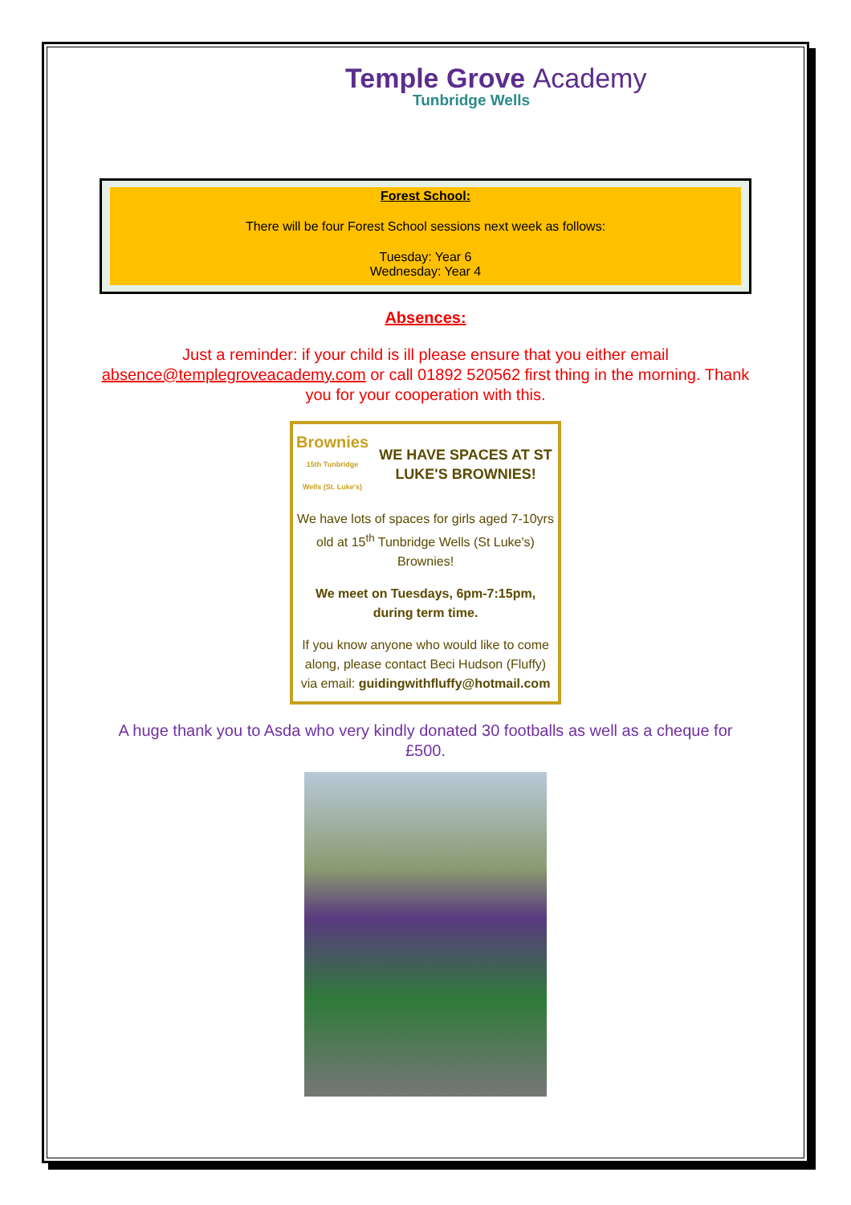Temple Grove Academy
Tunbridge Wells
Forest School:
There will be four Forest School sessions next week as follows:
Tuesday: Year 6
Wednesday: Year 4
Absences:
Just a reminder: if your child is ill please ensure that you either email absence@templegroveacademy.com or call 01892 520562 first thing in the morning. Thank you for your cooperation with this.
Brownies
15th Tunbridge Wells (St. Luke's)
WE HAVE SPACES AT ST LUKE'S BROWNIES!
We have lots of spaces for girls aged 7-10yrs old at 15<sup>th</sup> Tunbridge Wells (St Luke's) Brownies!
We meet on Tuesdays, 6pm-7:15pm, during term time.
If you know anyone who would like to come along, please contact Beci Hudson (Fluffy) via email: guidingwithfluffy@hotmail.com
A huge thank you to Asda who very kindly donated 30 footballs as well as a cheque for £500.